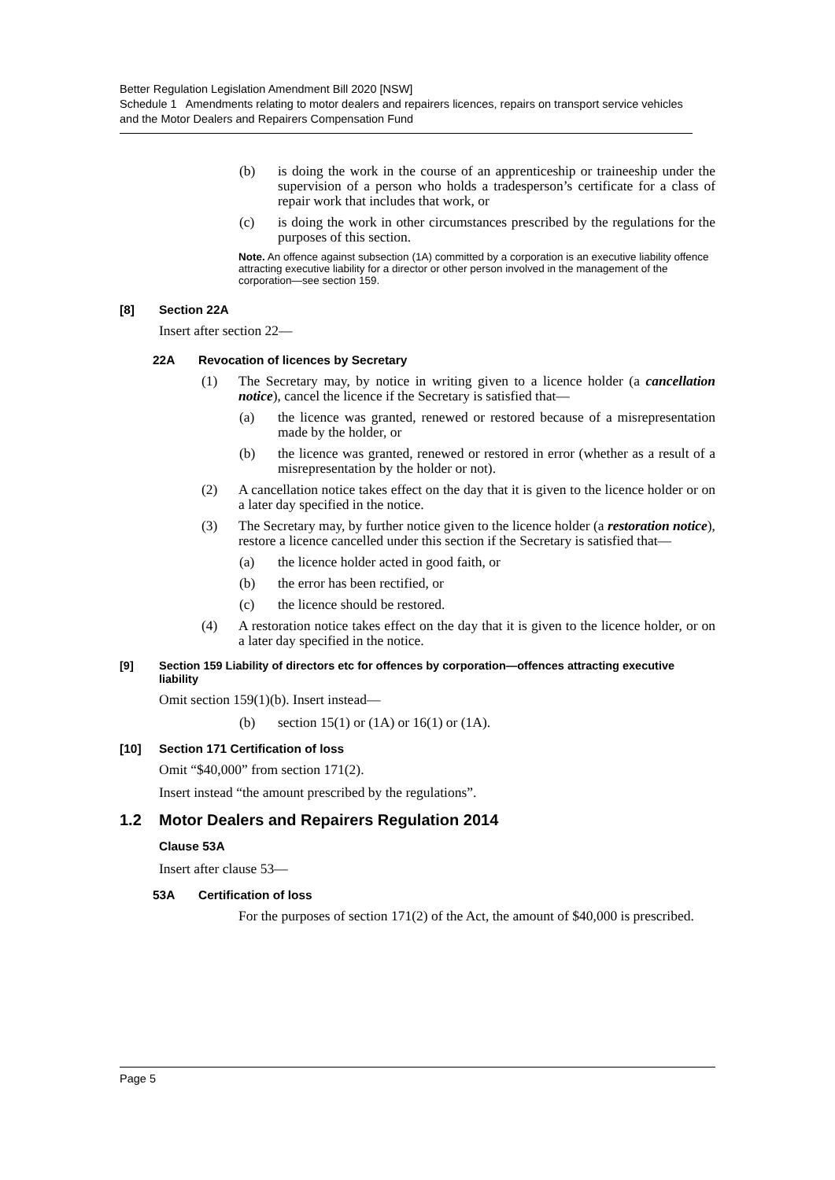Better Regulation Legislation Amendment Bill 2020 [NSW]
Schedule 1 Amendments relating to motor dealers and repairers licences, repairs on transport service vehicles and the Motor Dealers and Repairers Compensation Fund
(b) is doing the work in the course of an apprenticeship or traineeship under the supervision of a person who holds a tradesperson’s certificate for a class of repair work that includes that work, or
(c) is doing the work in other circumstances prescribed by the regulations for the purposes of this section.
Note. An offence against subsection (1A) committed by a corporation is an executive liability offence attracting executive liability for a director or other person involved in the management of the corporation—see section 159.
[8] Section 22A
Insert after section 22—
22A Revocation of licences by Secretary
(1) The Secretary may, by notice in writing given to a licence holder (a cancellation notice), cancel the licence if the Secretary is satisfied that—
(a) the licence was granted, renewed or restored because of a misrepresentation made by the holder, or
(b) the licence was granted, renewed or restored in error (whether as a result of a misrepresentation by the holder or not).
(2) A cancellation notice takes effect on the day that it is given to the licence holder or on a later day specified in the notice.
(3) The Secretary may, by further notice given to the licence holder (a restoration notice), restore a licence cancelled under this section if the Secretary is satisfied that—
(a) the licence holder acted in good faith, or
(b) the error has been rectified, or
(c) the licence should be restored.
(4) A restoration notice takes effect on the day that it is given to the licence holder, or on a later day specified in the notice.
[9] Section 159 Liability of directors etc for offences by corporation—offences attracting executive liability
Omit section 159(1)(b). Insert instead—
(b) section 15(1) or (1A) or 16(1) or (1A).
[10] Section 171 Certification of loss
Omit “$40,000” from section 171(2).
Insert instead “the amount prescribed by the regulations”.
1.2 Motor Dealers and Repairers Regulation 2014
Clause 53A
Insert after clause 53—
53A Certification of loss
For the purposes of section 171(2) of the Act, the amount of $40,000 is prescribed.
Page 5